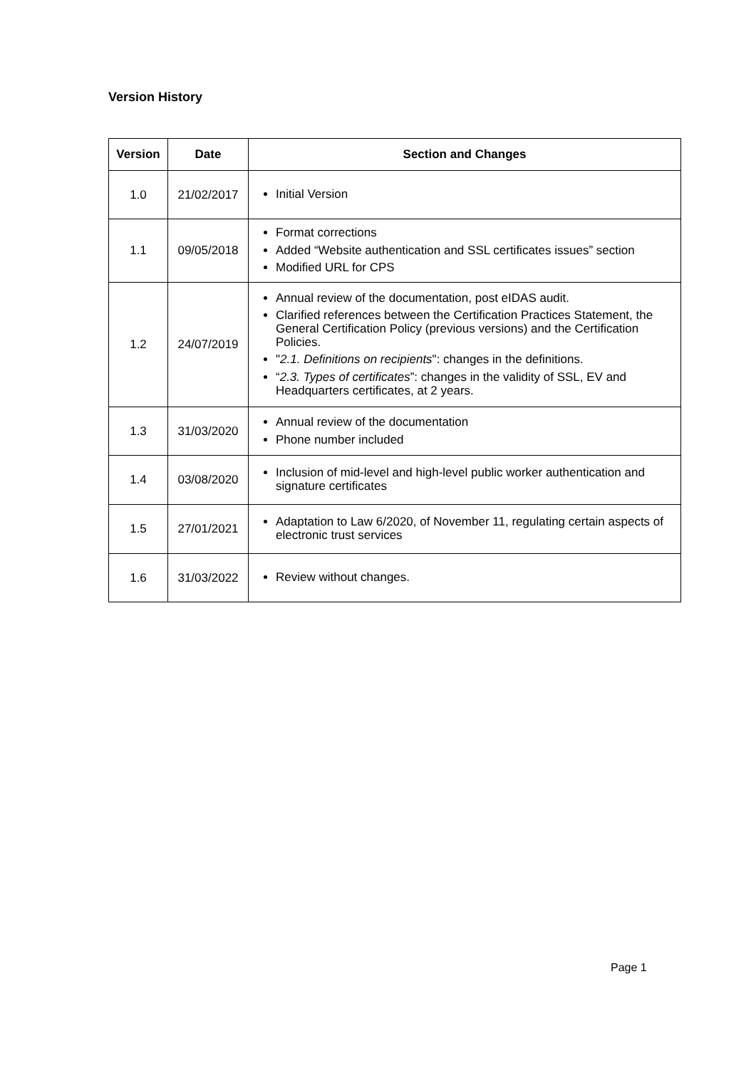Version History
| Version | Date | Section and Changes |
| --- | --- | --- |
| 1.0 | 21/02/2017 | Initial Version |
| 1.1 | 09/05/2018 | Format corrections Added “Website authentication and SSL certificates issues” section Modified URL for CPS |
| 1.2 | 24/07/2019 | Annual review of the documentation, post eIDAS audit. Clarified references between the Certification Practices Statement, the General Certification Policy (previous versions) and the Certification Policies. " 2.1. Definitions on recipients ": changes in the definitions. “ 2.3. Types of certificates ”: changes in the validity of SSL, EV and Headquarters certificates, at 2 years. |
| 1.3 | 31/03/2020 | Annual review of the documentation Phone number included |
| 1.4 | 03/08/2020 | Inclusion of mid-level and high-level public worker authentication and signature certificates |
| 1.5 | 27/01/2021 | Adaptation to Law 6/2020, of November 11, regulating certain aspects of electronic trust services |
| 1.6 | 31/03/2022 | Review without changes. |
Page 1